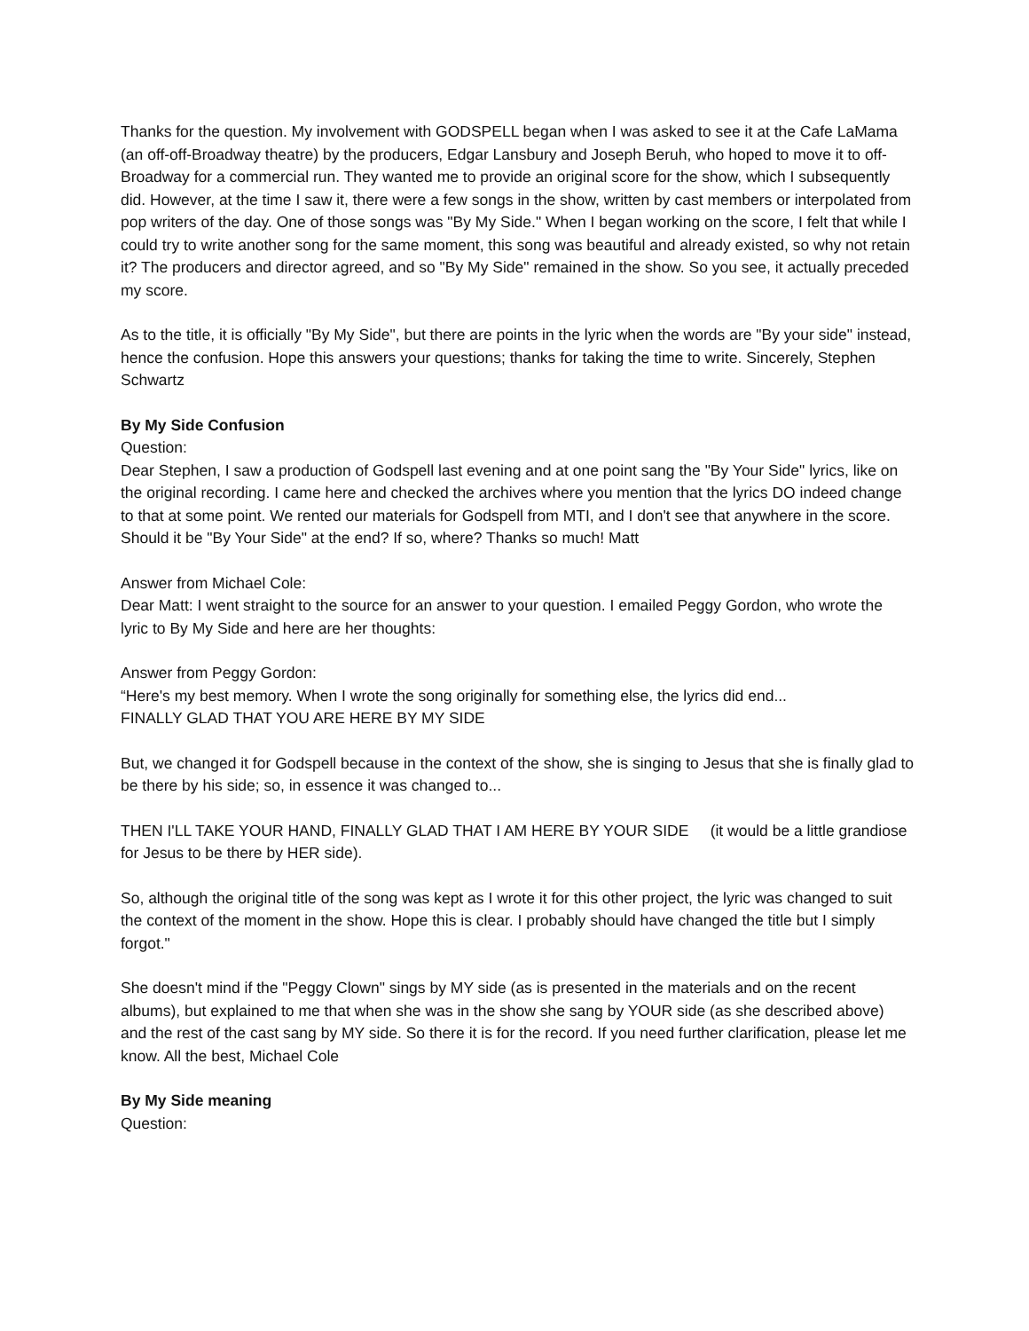Thanks for the question. My involvement with GODSPELL began when I was asked to see it at the Cafe LaMama (an off-off-Broadway theatre) by the producers, Edgar Lansbury and Joseph Beruh, who hoped to move it to off-Broadway for a commercial run. They wanted me to provide an original score for the show, which I subsequently did. However, at the time I saw it, there were a few songs in the show, written by cast members or interpolated from pop writers of the day. One of those songs was "By My Side." When I began working on the score, I felt that while I could try to write another song for the same moment, this song was beautiful and already existed, so why not retain it? The producers and director agreed, and so "By My Side" remained in the show. So you see, it actually preceded my score.
As to the title, it is officially "By My Side", but there are points in the lyric when the words are "By your side" instead, hence the confusion. Hope this answers your questions; thanks for taking the time to write. Sincerely, Stephen Schwartz
By My Side Confusion
Question:
Dear Stephen, I saw a production of Godspell last evening and at one point sang the "By Your Side" lyrics, like on the original recording. I came here and checked the archives where you mention that the lyrics DO indeed change to that at some point. We rented our materials for Godspell from MTI, and I don't see that anywhere in the score. Should it be "By Your Side" at the end? If so, where? Thanks so much! Matt
Answer from Michael Cole:
Dear Matt: I went straight to the source for an answer to your question. I emailed Peggy Gordon, who wrote the lyric to By My Side and here are her thoughts:
Answer from Peggy Gordon:
“Here's my best memory. When I wrote the song originally for something else, the lyrics did end...
FINALLY GLAD THAT YOU ARE HERE BY MY SIDE
But, we changed it for Godspell because in the context of the show, she is singing to Jesus that she is finally glad to be there by his side; so, in essence it was changed to...
THEN I'LL TAKE YOUR HAND, FINALLY GLAD THAT I AM HERE BY YOUR SIDE (it would be a little grandiose for Jesus to be there by HER side).
So, although the original title of the song was kept as I wrote it for this other project, the lyric was changed to suit the context of the moment in the show. Hope this is clear. I probably should have changed the title but I simply forgot."
She doesn't mind if the "Peggy Clown" sings by MY side (as is presented in the materials and on the recent albums), but explained to me that when she was in the show she sang by YOUR side (as she described above) and the rest of the cast sang by MY side. So there it is for the record. If you need further clarification, please let me know. All the best, Michael Cole
By My Side meaning
Question: